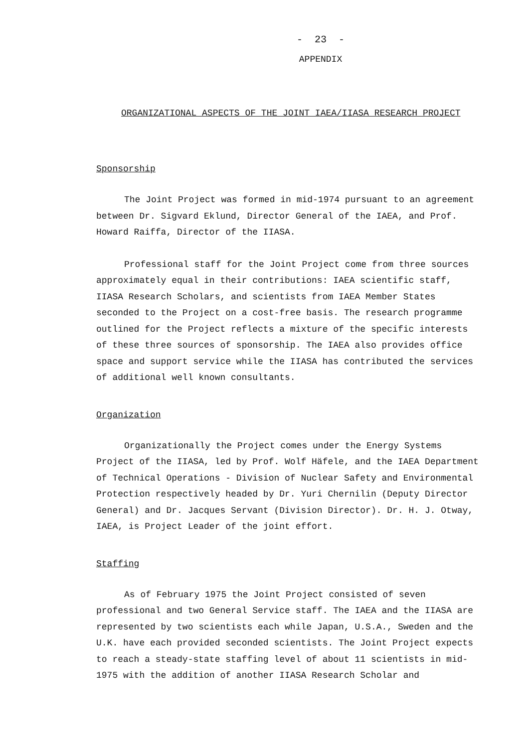- 23 -
APPENDIX
ORGANIZATIONAL ASPECTS OF THE JOINT IAEA/IIASA RESEARCH PROJECT
Sponsorship
The Joint Project was formed in mid-1974 pursuant to an agreement between Dr. Sigvard Eklund, Director General of the IAEA, and Prof. Howard Raiffa, Director of the IIASA.
Professional staff for the Joint Project come from three sources approximately equal in their contributions: IAEA scientific staff, IIASA Research Scholars, and scientists from IAEA Member States seconded to the Project on a cost-free basis. The research programme outlined for the Project reflects a mixture of the specific interests of these three sources of sponsorship. The IAEA also provides office space and support service while the IIASA has contributed the services of additional well known consultants.
Organization
Organizationally the Project comes under the Energy Systems Project of the IIASA, led by Prof. Wolf Häfele, and the IAEA Department of Technical Operations - Division of Nuclear Safety and Environmental Protection respectively headed by Dr. Yuri Chernilin (Deputy Director General) and Dr. Jacques Servant (Division Director). Dr. H. J. Otway, IAEA, is Project Leader of the joint effort.
Staffing
As of February 1975 the Joint Project consisted of seven professional and two General Service staff. The IAEA and the IIASA are represented by two scientists each while Japan, U.S.A., Sweden and the U.K. have each provided seconded scientists. The Joint Project expects to reach a steady-state staffing level of about 11 scientists in mid-1975 with the addition of another IIASA Research Scholar and